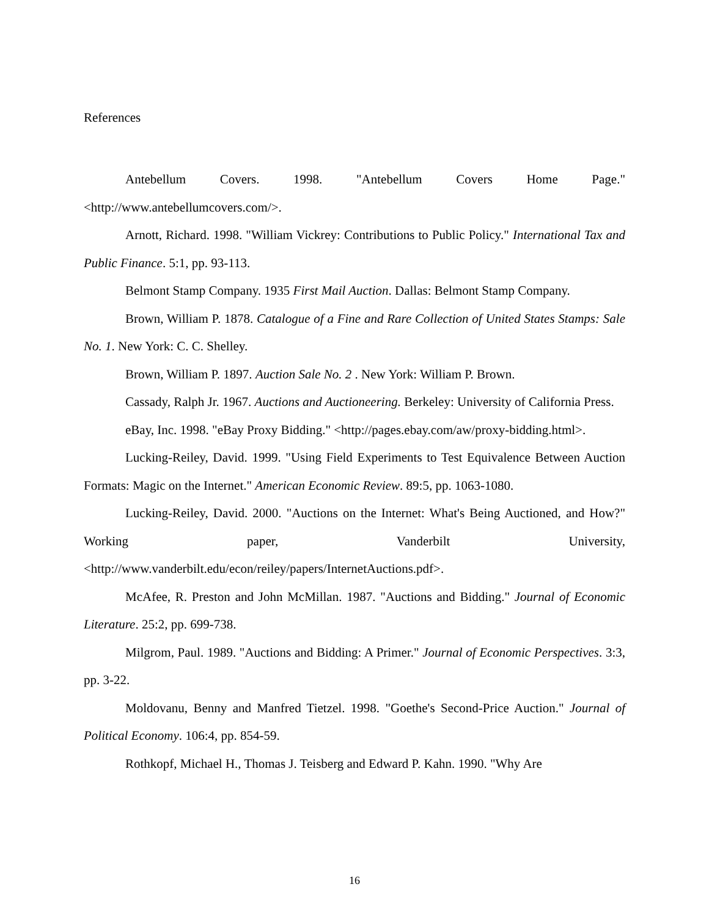References
Antebellum Covers. 1998. "Antebellum Covers Home Page." <http://www.antebellumcovers.com/>.
Arnott, Richard. 1998. "William Vickrey: Contributions to Public Policy." International Tax and Public Finance. 5:1, pp. 93-113.
Belmont Stamp Company. 1935 First Mail Auction. Dallas: Belmont Stamp Company.
Brown, William P. 1878. Catalogue of a Fine and Rare Collection of United States Stamps: Sale No. 1. New York: C. C. Shelley.
Brown, William P. 1897. Auction Sale No. 2 . New York: William P. Brown.
Cassady, Ralph Jr. 1967. Auctions and Auctioneering. Berkeley: University of California Press.
eBay, Inc. 1998. "eBay Proxy Bidding." <http://pages.ebay.com/aw/proxy-bidding.html>.
Lucking-Reiley, David. 1999. "Using Field Experiments to Test Equivalence Between Auction Formats: Magic on the Internet." American Economic Review. 89:5, pp. 1063-1080.
Lucking-Reiley, David. 2000. "Auctions on the Internet: What's Being Auctioned, and How?" Working paper, Vanderbilt University, <http://www.vanderbilt.edu/econ/reiley/papers/InternetAuctions.pdf>.
McAfee, R. Preston and John McMillan. 1987. "Auctions and Bidding." Journal of Economic Literature. 25:2, pp. 699-738.
Milgrom, Paul. 1989. "Auctions and Bidding: A Primer." Journal of Economic Perspectives. 3:3, pp. 3-22.
Moldovanu, Benny and Manfred Tietzel. 1998. "Goethe's Second-Price Auction." Journal of Political Economy. 106:4, pp. 854-59.
Rothkopf, Michael H., Thomas J. Teisberg and Edward P. Kahn. 1990. "Why Are
16